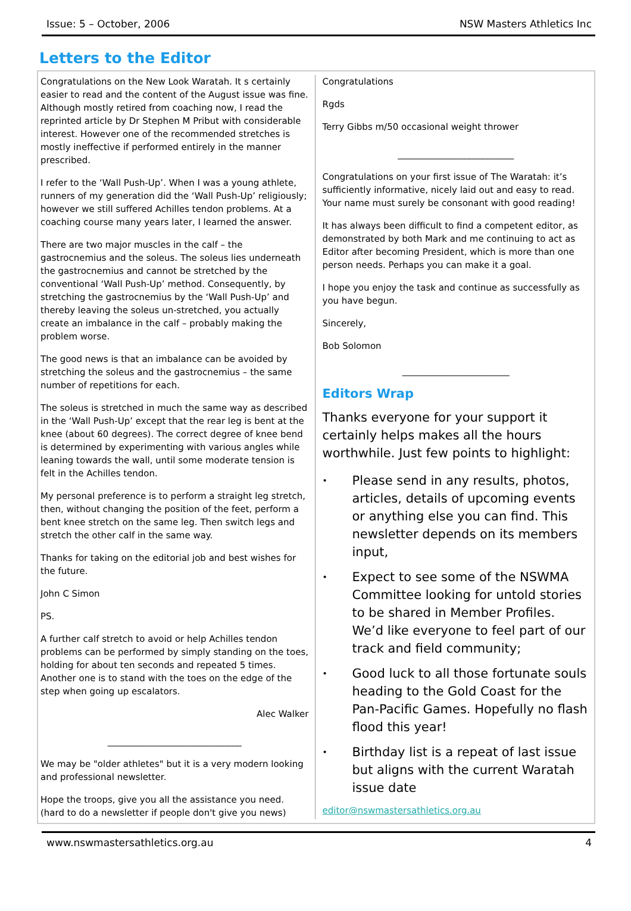Issue: 5 – October, 2006 NSW Masters Athletics Inc
Letters to the Editor
Congratulations on the New Look Waratah. It s certainly easier to read and the content of the August issue was fine. Although mostly retired from coaching now, I read the reprinted article by Dr Stephen M Pribut with considerable interest. However one of the recommended stretches is mostly ineffective if performed entirely in the manner prescribed.
I refer to the ‘Wall Push-Up’. When I was a young athlete, runners of my generation did the ‘Wall Push-Up’ religiously; however we still suffered Achilles tendon problems. At a coaching course many years later, I learned the answer.
There are two major muscles in the calf – the gastrocnemius and the soleus. The soleus lies underneath the gastrocnemius and cannot be stretched by the conventional ‘Wall Push-Up’ method. Consequently, by stretching the gastrocnemius by the ‘Wall Push-Up’ and thereby leaving the soleus un-stretched, you actually create an imbalance in the calf – probably making the problem worse.
The good news is that an imbalance can be avoided by stretching the soleus and the gastrocnemius – the same number of repetitions for each.
The soleus is stretched in much the same way as described in the ‘Wall Push-Up’ except that the rear leg is bent at the knee (about 60 degrees). The correct degree of knee bend is determined by experimenting with various angles while leaning towards the wall, until some moderate tension is felt in the Achilles tendon.
My personal preference is to perform a straight leg stretch, then, without changing the position of the feet, perform a bent knee stretch on the same leg. Then switch legs and stretch the other calf in the same way.
Thanks for taking on the editorial job and best wishes for the future.
John C Simon
PS.
A further calf stretch to avoid or help Achilles tendon problems can be performed by simply standing on the toes, holding for about ten seconds and repeated 5 times. Another one is to stand with the toes on the edge of the step when going up escalators.
Alec Walker
______________________________
We may be "older athletes" but it is a very modern looking and professional newsletter.
Hope the troops, give you all the assistance you need. (hard to do a newsletter if people don't give you news)
Congratulations
Rgds
Terry Gibbs m/50 occasional weight thrower
__________________________
Congratulations on your first issue of The Waratah: it’s sufficiently informative, nicely laid out and easy to read. Your name must surely be consonant with good reading!
It has always been difficult to find a competent editor, as demonstrated by both Mark and me continuing to act as Editor after becoming President, which is more than one person needs. Perhaps you can make it a goal.
I hope you enjoy the task and continue as successfully as you have begun.
Sincerely,
Bob Solomon
________________________
Editors Wrap
Thanks everyone for your support it certainly helps makes all the hours worthwhile. Just few points to highlight:
•
Please send in any results, photos, articles, details of upcoming events or anything else you can find. This newsletter depends on its members input,
•
Expect to see some of the NSWMA Committee looking for untold stories to be shared in Member Profiles. We’d like everyone to feel part of our track and field community;
•
Good luck to all those fortunate souls heading to the Gold Coast for the Pan-Pacific Games. Hopefully no flash flood this year!
•
Birthday list is a repeat of last issue but aligns with the current Waratah issue date
editor@nswmastersathletics.org.au
www.nswmastersathletics.org.au 4